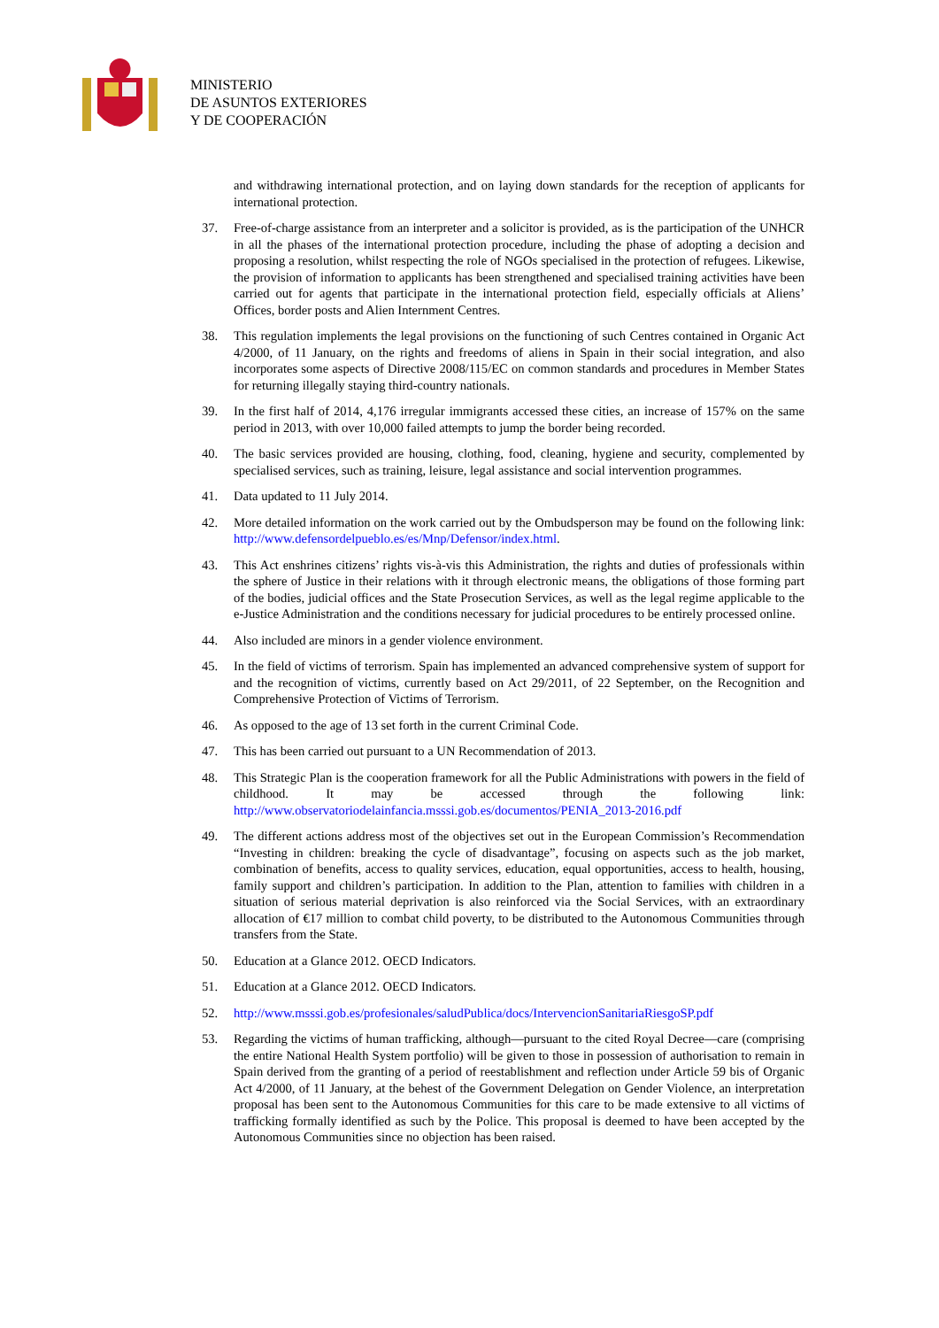MINISTERIO
DE ASUNTOS EXTERIORES
Y DE COOPERACIÓN
and withdrawing international protection, and on laying down standards for the reception of applicants for international protection.
37. Free-of-charge assistance from an interpreter and a solicitor is provided, as is the participation of the UNHCR in all the phases of the international protection procedure, including the phase of adopting a decision and proposing a resolution, whilst respecting the role of NGOs specialised in the protection of refugees. Likewise, the provision of information to applicants has been strengthened and specialised training activities have been carried out for agents that participate in the international protection field, especially officials at Aliens’ Offices, border posts and Alien Internment Centres.
38. This regulation implements the legal provisions on the functioning of such Centres contained in Organic Act 4/2000, of 11 January, on the rights and freedoms of aliens in Spain in their social integration, and also incorporates some aspects of Directive 2008/115/EC on common standards and procedures in Member States for returning illegally staying third-country nationals.
39. In the first half of 2014, 4,176 irregular immigrants accessed these cities, an increase of 157% on the same period in 2013, with over 10,000 failed attempts to jump the border being recorded.
40. The basic services provided are housing, clothing, food, cleaning, hygiene and security, complemented by specialised services, such as training, leisure, legal assistance and social intervention programmes.
41. Data updated to 11 July 2014.
42. More detailed information on the work carried out by the Ombudsperson may be found on the following link: http://www.defensordelpueblo.es/es/Mnp/Defensor/index.html.
43. This Act enshrines citizens’ rights vis-à-vis this Administration, the rights and duties of professionals within the sphere of Justice in their relations with it through electronic means, the obligations of those forming part of the bodies, judicial offices and the State Prosecution Services, as well as the legal regime applicable to the e-Justice Administration and the conditions necessary for judicial procedures to be entirely processed online.
44. Also included are minors in a gender violence environment.
45. In the field of victims of terrorism. Spain has implemented an advanced comprehensive system of support for and the recognition of victims, currently based on Act 29/2011, of 22 September, on the Recognition and Comprehensive Protection of Victims of Terrorism.
46. As opposed to the age of 13 set forth in the current Criminal Code.
47. This has been carried out pursuant to a UN Recommendation of 2013.
48. This Strategic Plan is the cooperation framework for all the Public Administrations with powers in the field of childhood. It may be accessed through the following link: http://www.observatoriodelainfancia.msssi.gob.es/documentos/PENIA_2013-2016.pdf
49. The different actions address most of the objectives set out in the European Commission’s Recommendation “Investing in children: breaking the cycle of disadvantage”, focusing on aspects such as the job market, combination of benefits, access to quality services, education, equal opportunities, access to health, housing, family support and children’s participation. In addition to the Plan, attention to families with children in a situation of serious material deprivation is also reinforced via the Social Services, with an extraordinary allocation of €17 million to combat child poverty, to be distributed to the Autonomous Communities through transfers from the State.
50. Education at a Glance 2012. OECD Indicators.
51. Education at a Glance 2012. OECD Indicators.
52. http://www.msssi.gob.es/profesionales/saludPublica/docs/IntervencionSanitariaRiesgoSP.pdf
53. Regarding the victims of human trafficking, although—pursuant to the cited Royal Decree—care (comprising the entire National Health System portfolio) will be given to those in possession of authorisation to remain in Spain derived from the granting of a period of reestablishment and reflection under Article 59 bis of Organic Act 4/2000, of 11 January, at the behest of the Government Delegation on Gender Violence, an interpretation proposal has been sent to the Autonomous Communities for this care to be made extensive to all victims of trafficking formally identified as such by the Police. This proposal is deemed to have been accepted by the Autonomous Communities since no objection has been raised.